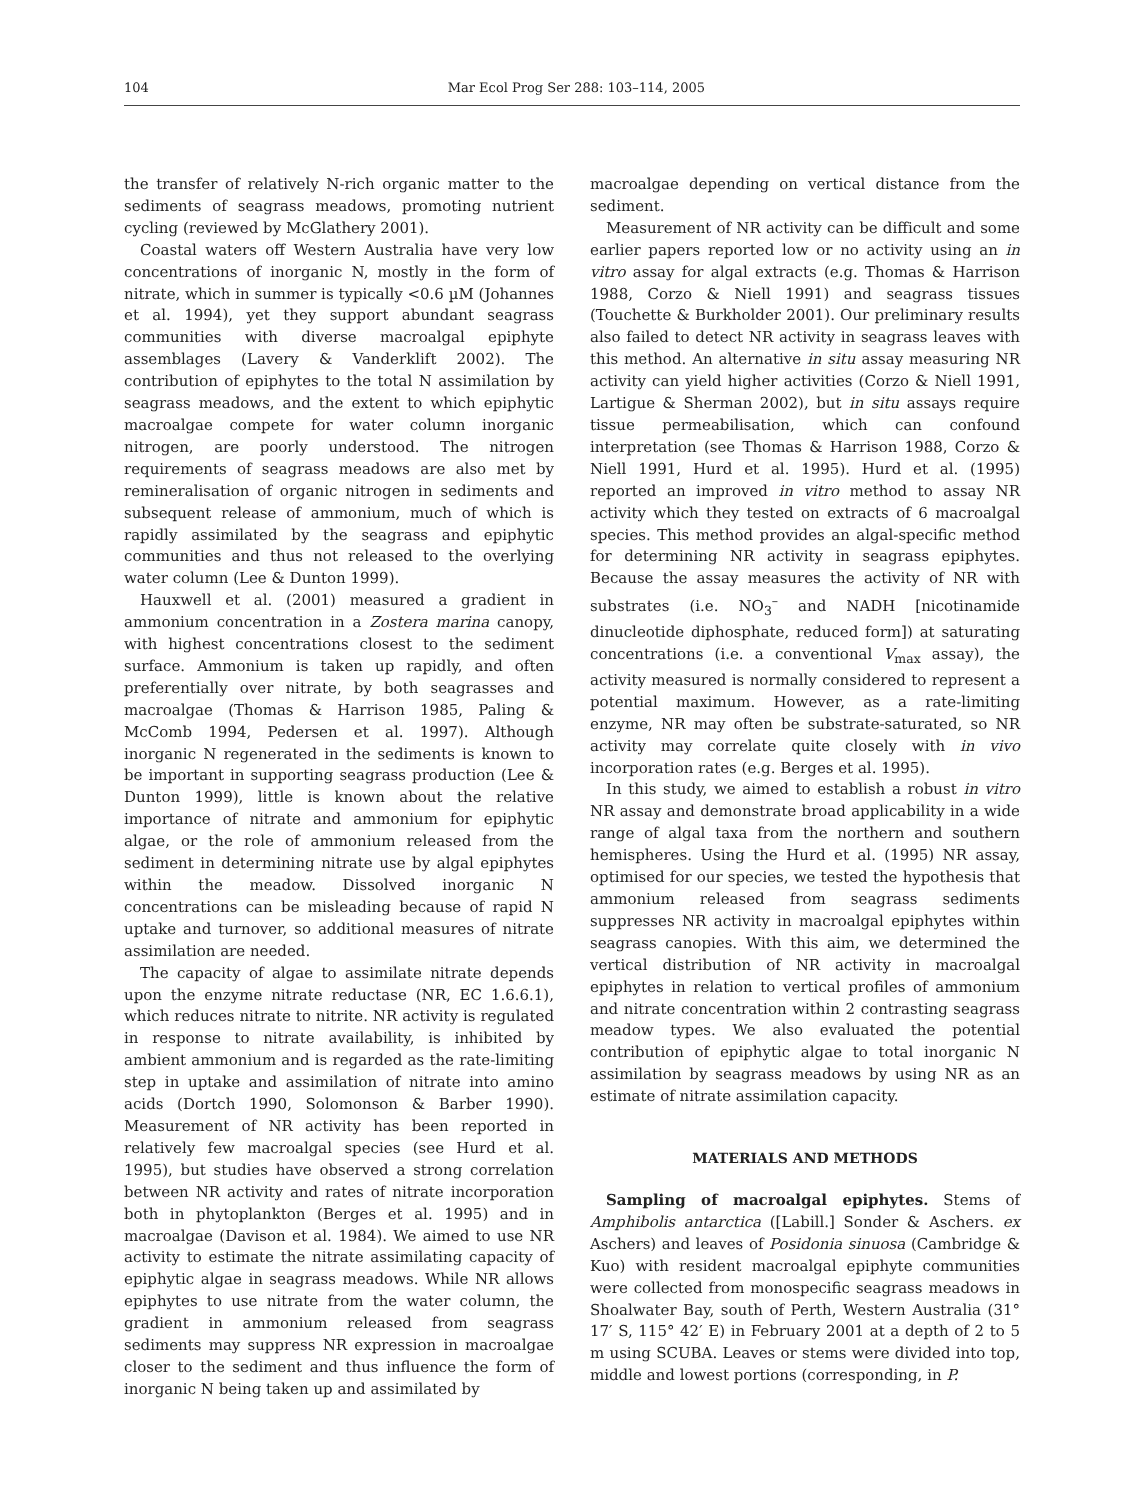104 Mar Ecol Prog Ser 288: 103–114, 2005
the transfer of relatively N-rich organic matter to the sediments of seagrass meadows, promoting nutrient cycling (reviewed by McGlathery 2001).
Coastal waters off Western Australia have very low concentrations of inorganic N, mostly in the form of nitrate, which in summer is typically <0.6 µM (Johannes et al. 1994), yet they support abundant seagrass communities with diverse macroalgal epiphyte assemblages (Lavery & Vanderklift 2002). The contribution of epiphytes to the total N assimilation by seagrass meadows, and the extent to which epiphytic macroalgae compete for water column inorganic nitrogen, are poorly understood. The nitrogen requirements of seagrass meadows are also met by remineralisation of organic nitrogen in sediments and subsequent release of ammonium, much of which is rapidly assimilated by the seagrass and epiphytic communities and thus not released to the overlying water column (Lee & Dunton 1999).
Hauxwell et al. (2001) measured a gradient in ammonium concentration in a Zostera marina canopy, with highest concentrations closest to the sediment surface. Ammonium is taken up rapidly, and often preferentially over nitrate, by both seagrasses and macroalgae (Thomas & Harrison 1985, Paling & McComb 1994, Pedersen et al. 1997). Although inorganic N regenerated in the sediments is known to be important in supporting seagrass production (Lee & Dunton 1999), little is known about the relative importance of nitrate and ammonium for epiphytic algae, or the role of ammonium released from the sediment in determining nitrate use by algal epiphytes within the meadow. Dissolved inorganic N concentrations can be misleading because of rapid N uptake and turnover, so additional measures of nitrate assimilation are needed.
The capacity of algae to assimilate nitrate depends upon the enzyme nitrate reductase (NR, EC 1.6.6.1), which reduces nitrate to nitrite. NR activity is regulated in response to nitrate availability, is inhibited by ambient ammonium and is regarded as the rate-limiting step in uptake and assimilation of nitrate into amino acids (Dortch 1990, Solomonson & Barber 1990). Measurement of NR activity has been reported in relatively few macroalgal species (see Hurd et al. 1995), but studies have observed a strong correlation between NR activity and rates of nitrate incorporation both in phytoplankton (Berges et al. 1995) and in macroalgae (Davison et al. 1984). We aimed to use NR activity to estimate the nitrate assimilating capacity of epiphytic algae in seagrass meadows. While NR allows epiphytes to use nitrate from the water column, the gradient in ammonium released from seagrass sediments may suppress NR expression in macroalgae closer to the sediment and thus influence the form of inorganic N being taken up and assimilated by
macroalgae depending on vertical distance from the sediment.
Measurement of NR activity can be difficult and some earlier papers reported low or no activity using an in vitro assay for algal extracts (e.g. Thomas & Harrison 1988, Corzo & Niell 1991) and seagrass tissues (Touchette & Burkholder 2001). Our preliminary results also failed to detect NR activity in seagrass leaves with this method. An alternative in situ assay measuring NR activity can yield higher activities (Corzo & Niell 1991, Lartigue & Sherman 2002), but in situ assays require tissue permeabilisation, which can confound interpretation (see Thomas & Harrison 1988, Corzo & Niell 1991, Hurd et al. 1995). Hurd et al. (1995) reported an improved in vitro method to assay NR activity which they tested on extracts of 6 macroalgal species. This method provides an algal-specific method for determining NR activity in seagrass epiphytes. Because the assay measures the activity of NR with substrates (i.e. NO<sub>3</sub><sup>–</sup> and NADH [nicotinamide dinucleotide diphosphate, reduced form]) at saturating concentrations (i.e. a conventional V<sub>max</sub> assay), the activity measured is normally considered to represent a potential maximum. However, as a rate-limiting enzyme, NR may often be substrate-saturated, so NR activity may correlate quite closely with in vivo incorporation rates (e.g. Berges et al. 1995).
In this study, we aimed to establish a robust in vitro NR assay and demonstrate broad applicability in a wide range of algal taxa from the northern and southern hemispheres. Using the Hurd et al. (1995) NR assay, optimised for our species, we tested the hypothesis that ammonium released from seagrass sediments suppresses NR activity in macroalgal epiphytes within seagrass canopies. With this aim, we determined the vertical distribution of NR activity in macroalgal epiphytes in relation to vertical profiles of ammonium and nitrate concentration within 2 contrasting seagrass meadow types. We also evaluated the potential contribution of epiphytic algae to total inorganic N assimilation by seagrass meadows by using NR as an estimate of nitrate assimilation capacity.
MATERIALS AND METHODS
Sampling of macroalgal epiphytes. Stems of Amphibolis antarctica ([Labill.] Sonder & Aschers. ex Aschers) and leaves of Posidonia sinuosa (Cambridge & Kuo) with resident macroalgal epiphyte communities were collected from monospecific seagrass meadows in Shoalwater Bay, south of Perth, Western Australia (31° 17′ S, 115° 42′ E) in February 2001 at a depth of 2 to 5 m using SCUBA. Leaves or stems were divided into top, middle and lowest portions (corresponding, in P.